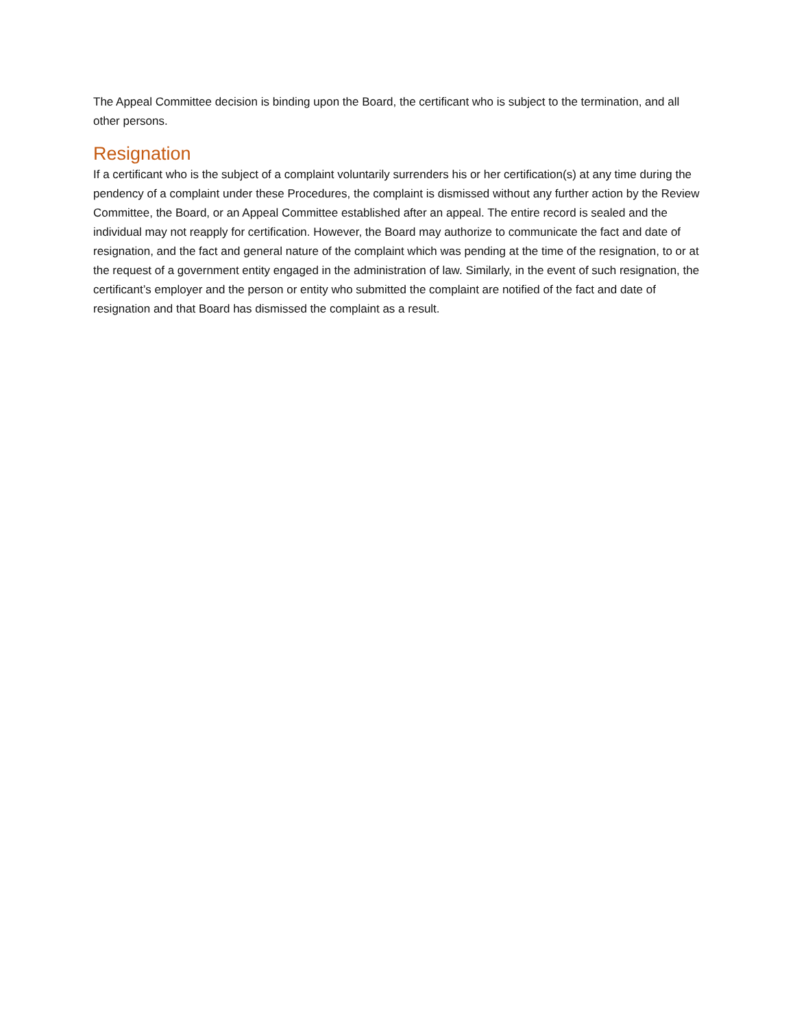The Appeal Committee decision is binding upon the Board, the certificant who is subject to the termination, and all other persons.
Resignation
If a certificant who is the subject of a complaint voluntarily surrenders his or her certification(s) at any time during the pendency of a complaint under these Procedures, the complaint is dismissed without any further action by the Review Committee, the Board, or an Appeal Committee established after an appeal. The entire record is sealed and the individual may not reapply for certification. However, the Board may authorize to communicate the fact and date of resignation, and the fact and general nature of the complaint which was pending at the time of the resignation, to or at the request of a government entity engaged in the administration of law. Similarly, in the event of such resignation, the certificant’s employer and the person or entity who submitted the complaint are notified of the fact and date of resignation and that Board has dismissed the complaint as a result.